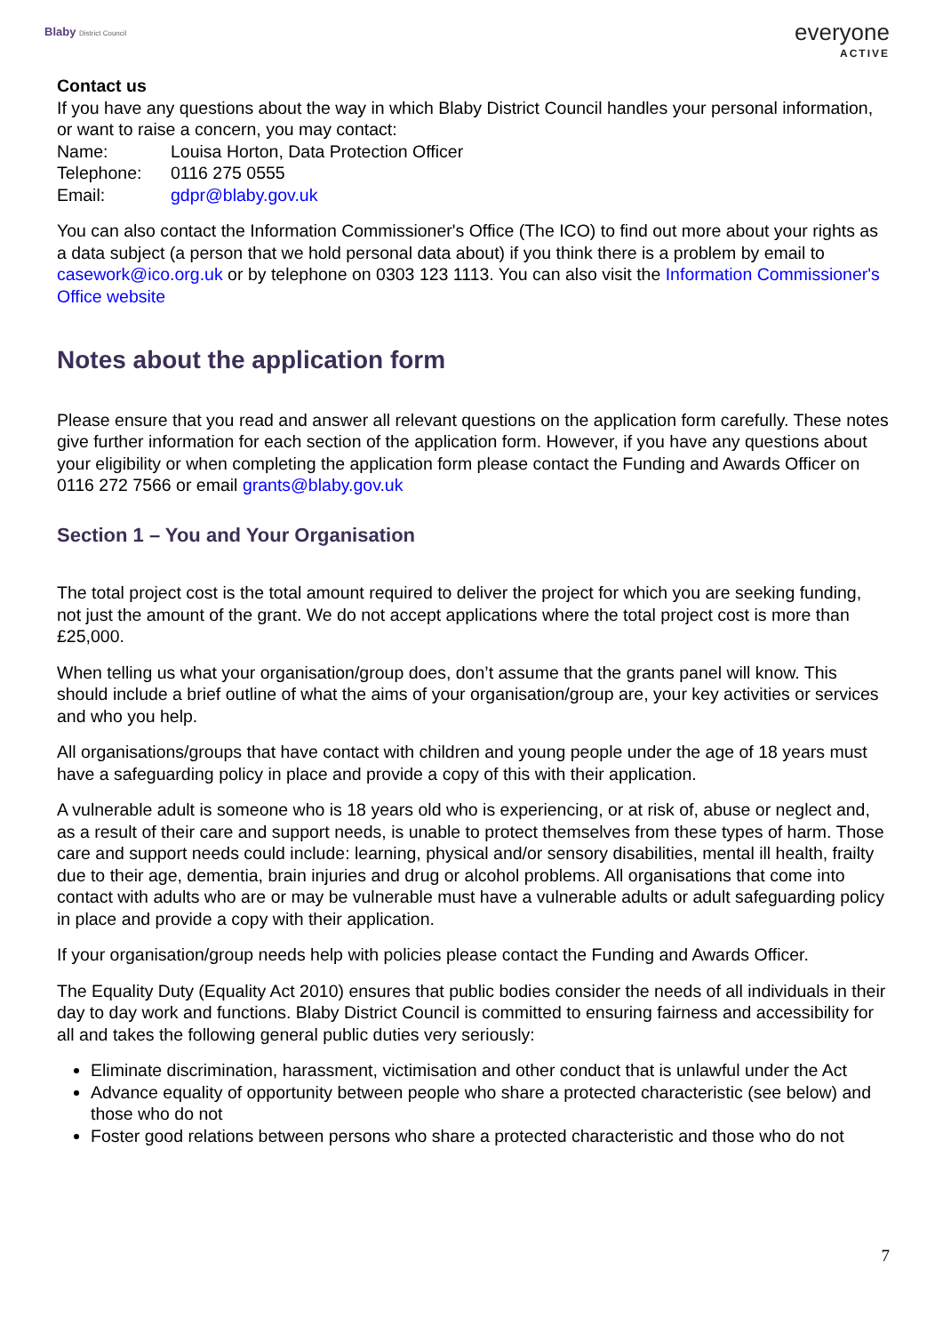Blaby District Council
everyone
ACTIVE
Contact us
If you have any questions about the way in which Blaby District Council handles your personal information, or want to raise a concern, you may contact:
| Name: | Louisa Horton, Data Protection Officer |
| Telephone: | 0116 275 0555 |
| Email: | gdpr@blaby.gov.uk |
You can also contact the Information Commissioner's Office (The ICO) to find out more about your rights as a data subject (a person that we hold personal data about) if you think there is a problem by email to casework@ico.org.uk or by telephone on 0303 123 1113. You can also visit the Information Commissioner's Office website
Notes about the application form
Please ensure that you read and answer all relevant questions on the application form carefully. These notes give further information for each section of the application form. However, if you have any questions about your eligibility or when completing the application form please contact the Funding and Awards Officer on 0116 272 7566 or email grants@blaby.gov.uk
Section 1 – You and Your Organisation
The total project cost is the total amount required to deliver the project for which you are seeking funding, not just the amount of the grant. We do not accept applications where the total project cost is more than £25,000.
When telling us what your organisation/group does, don’t assume that the grants panel will know. This should include a brief outline of what the aims of your organisation/group are, your key activities or services and who you help.
All organisations/groups that have contact with children and young people under the age of 18 years must have a safeguarding policy in place and provide a copy of this with their application.
A vulnerable adult is someone who is 18 years old who is experiencing, or at risk of, abuse or neglect and, as a result of their care and support needs, is unable to protect themselves from these types of harm. Those care and support needs could include: learning, physical and/or sensory disabilities, mental ill health, frailty due to their age, dementia, brain injuries and drug or alcohol problems. All organisations that come into contact with adults who are or may be vulnerable must have a vulnerable adults or adult safeguarding policy in place and provide a copy with their application.
If your organisation/group needs help with policies please contact the Funding and Awards Officer.
The Equality Duty (Equality Act 2010) ensures that public bodies consider the needs of all individuals in their day to day work and functions. Blaby District Council is committed to ensuring fairness and accessibility for all and takes the following general public duties very seriously:
Eliminate discrimination, harassment, victimisation and other conduct that is unlawful under the Act
Advance equality of opportunity between people who share a protected characteristic (see below) and those who do not
Foster good relations between persons who share a protected characteristic and those who do not
7